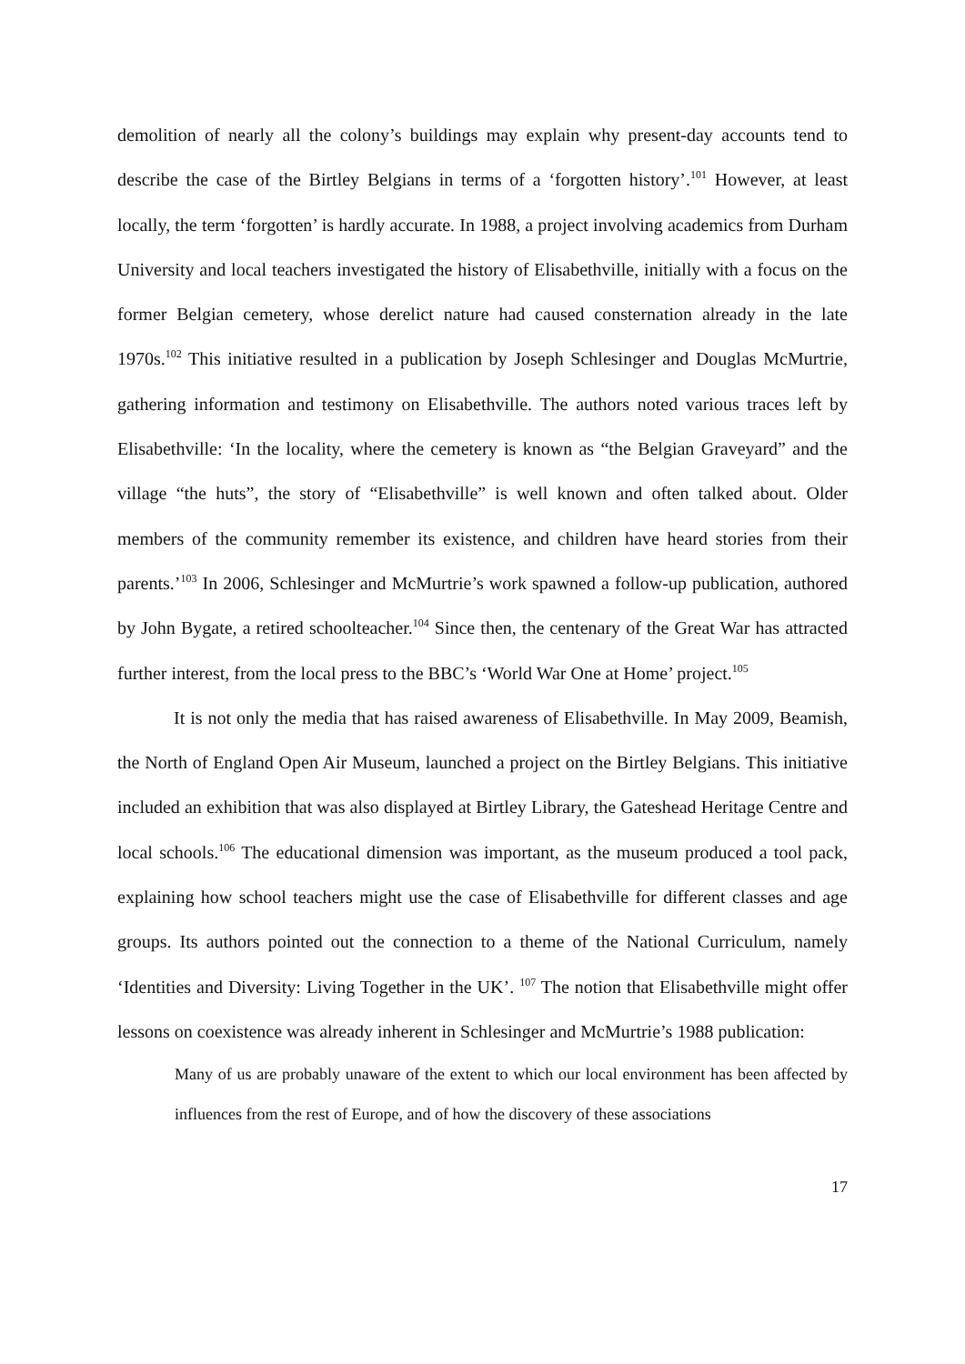demolition of nearly all the colony’s buildings may explain why present-day accounts tend to describe the case of the Birtley Belgians in terms of a ‘forgotten history’.<sup>101</sup> However, at least locally, the term ‘forgotten’ is hardly accurate. In 1988, a project involving academics from Durham University and local teachers investigated the history of Elisabethville, initially with a focus on the former Belgian cemetery, whose derelict nature had caused consternation already in the late 1970s.<sup>102</sup> This initiative resulted in a publication by Joseph Schlesinger and Douglas McMurtrie, gathering information and testimony on Elisabethville. The authors noted various traces left by Elisabethville: ‘In the locality, where the cemetery is known as “the Belgian Graveyard” and the village “the huts”, the story of “Elisabethville” is well known and often talked about. Older members of the community remember its existence, and children have heard stories from their parents.’<sup>103</sup> In 2006, Schlesinger and McMurtrie’s work spawned a follow-up publication, authored by John Bygate, a retired schoolteacher.<sup>104</sup> Since then, the centenary of the Great War has attracted further interest, from the local press to the BBC’s ‘World War One at Home’ project.<sup>105</sup>
It is not only the media that has raised awareness of Elisabethville. In May 2009, Beamish, the North of England Open Air Museum, launched a project on the Birtley Belgians. This initiative included an exhibition that was also displayed at Birtley Library, the Gateshead Heritage Centre and local schools.<sup>106</sup> The educational dimension was important, as the museum produced a tool pack, explaining how school teachers might use the case of Elisabethville for different classes and age groups. Its authors pointed out the connection to a theme of the National Curriculum, namely ‘Identities and Diversity: Living Together in the UK’. <sup>107</sup> The notion that Elisabethville might offer lessons on coexistence was already inherent in Schlesinger and McMurtrie’s 1988 publication:
Many of us are probably unaware of the extent to which our local environment has been affected by influences from the rest of Europe, and of how the discovery of these associations
17